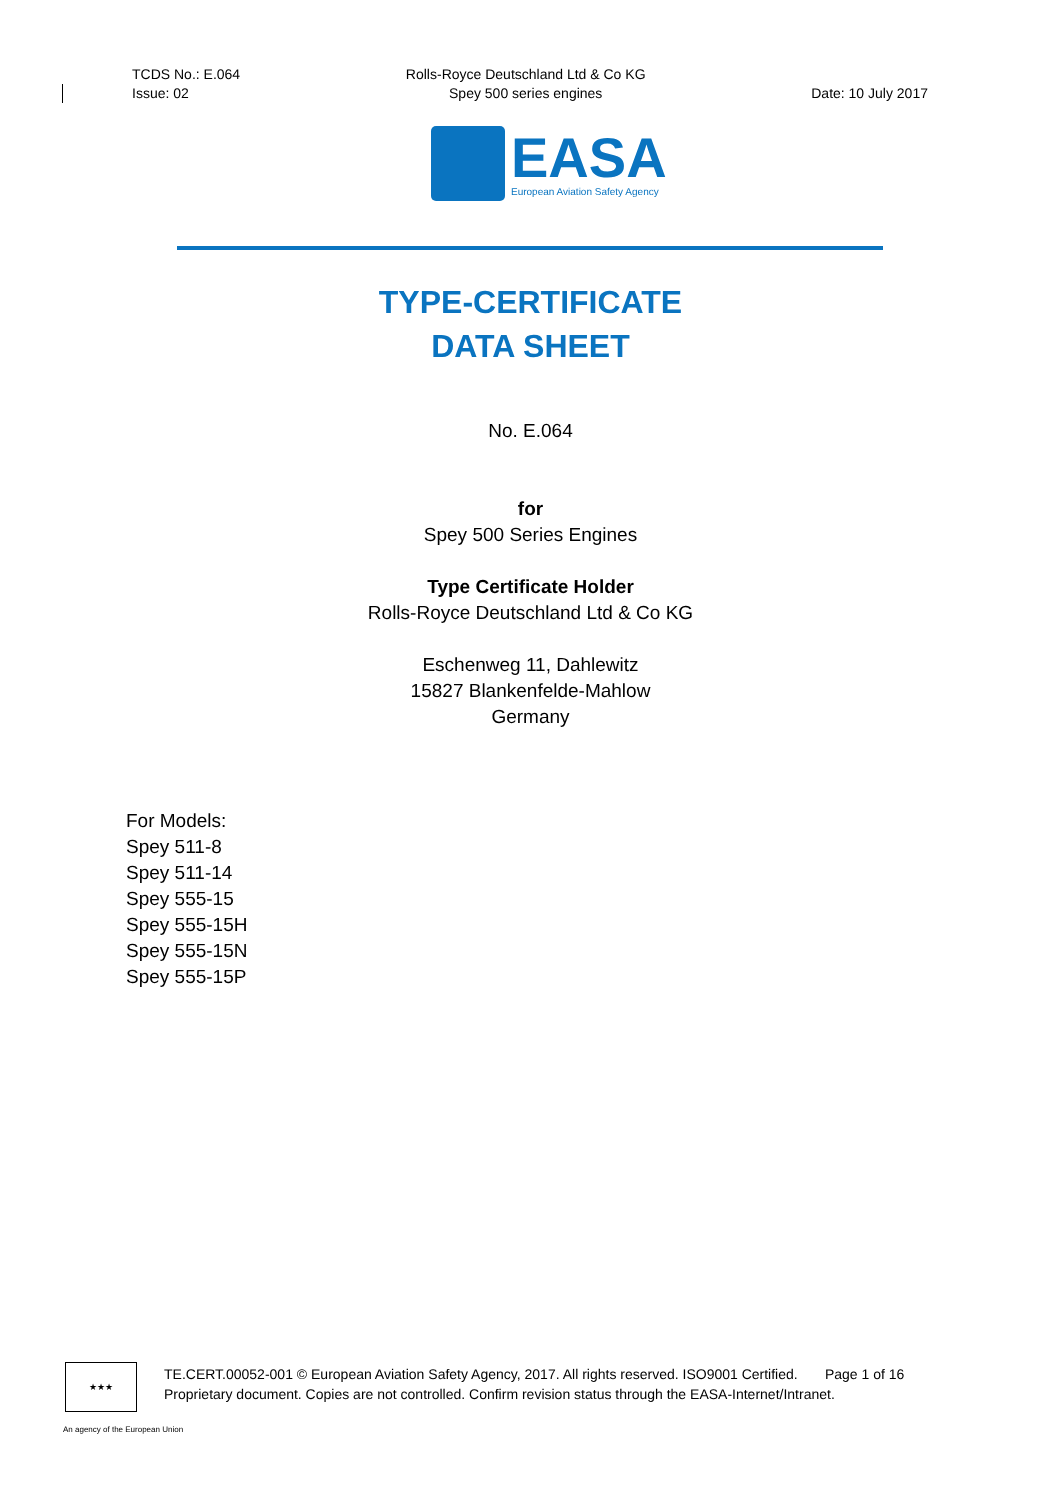TCDS No.: E.064
Issue: 02
Rolls-Royce Deutschland Ltd & Co KG
Spey 500 series engines
Date: 10 July 2017
EASA
European Aviation Safety Agency
TYPE-CERTIFICATE
DATA SHEET
No. E.064
for
Spey 500 Series Engines
Type Certificate Holder
Rolls-Royce Deutschland Ltd & Co KG
Eschenweg 11, Dahlewitz
15827 Blankenfelde-Mahlow
Germany
For Models:
Spey 511-8
Spey 511-14
Spey 555-15
Spey 555-15H
Spey 555-15N
Spey 555-15P
★★★
TE.CERT.00052-001 © European Aviation Safety Agency, 2017. All rights reserved. ISO9001 Certified. Page 1 of 16
Proprietary document. Copies are not controlled. Confirm revision status through the EASA-Internet/Intranet.
An agency of the European Union